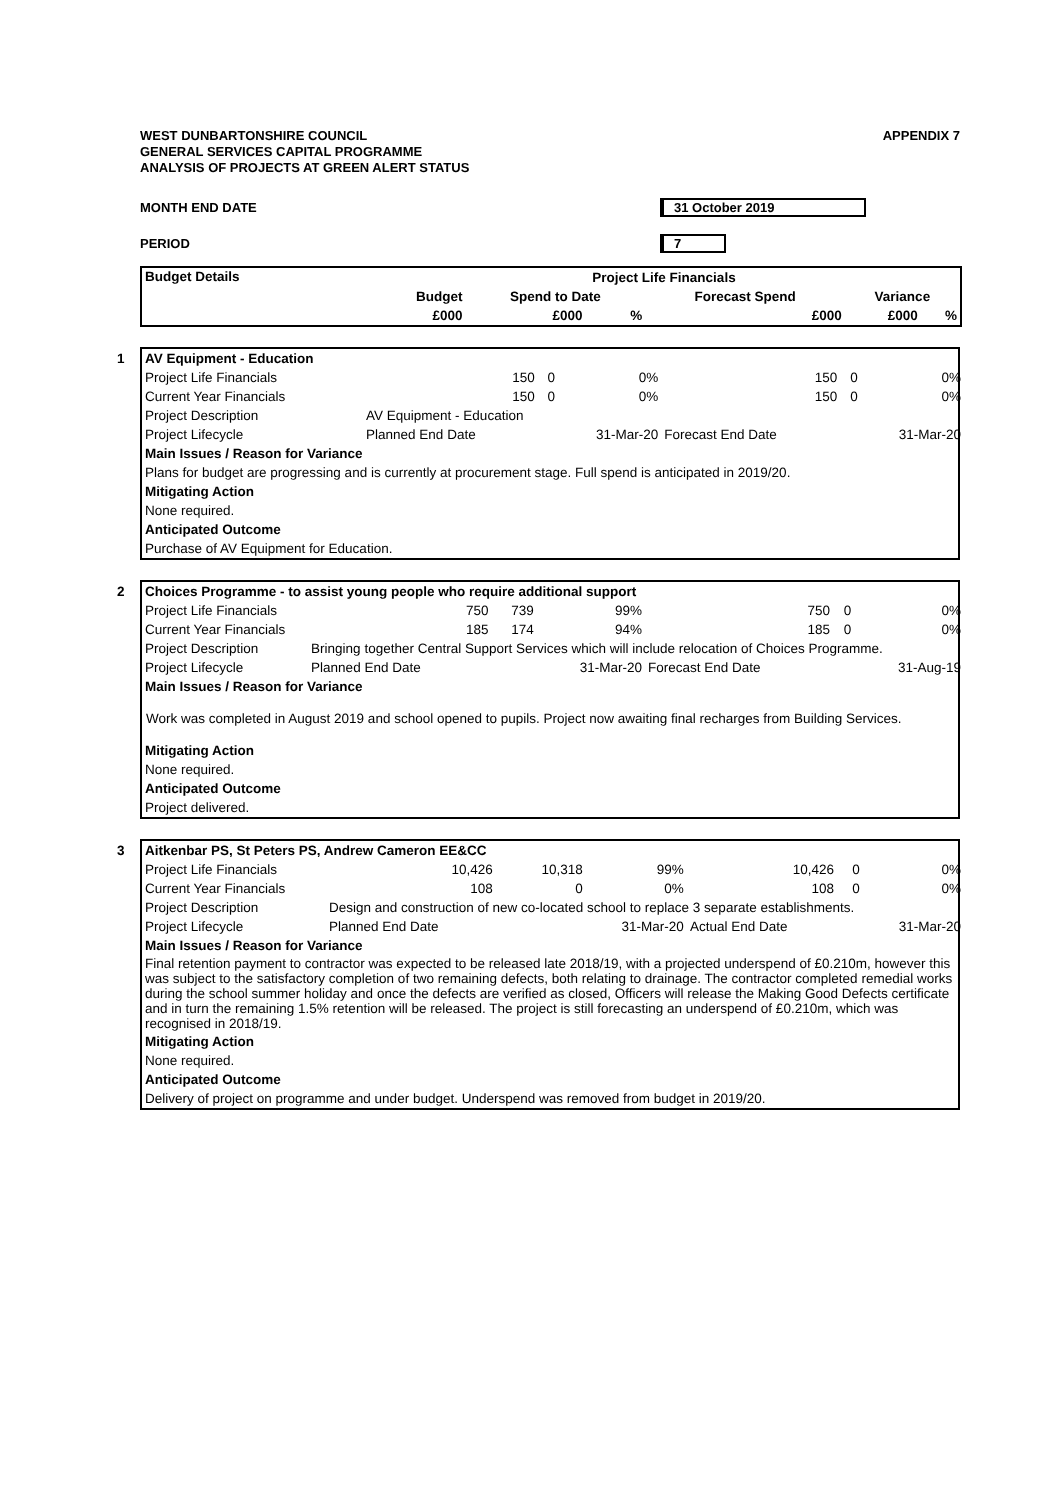APPENDIX 7
WEST DUNBARTONSHIRE COUNCIL
GENERAL SERVICES CAPITAL PROGRAMME
ANALYSIS OF PROJECTS AT GREEN ALERT STATUS
MONTH END DATE 31 October 2019
PERIOD 7
| Budget Details | Project Life Financials | | | | | |
| --- | --- | --- | --- | --- | --- | --- |
| | Budget | Spend to Date | | Forecast Spend | Variance | |
| | £000 | £000 | % | £000 | £000 | % |
| AV Equipment - Education 1 | | | | | | |
| Project Life Financials | 150 | 0 | 0% | 150 | 0 | 0% |
| Current Year Financials | 150 | 0 | 0% | 150 | 0 | 0% |
| Project Description | AV Equipment - Education | | | | | |
| Project Lifecycle | Planned End Date | | 31-Mar-20 | Forecast End Date | | 31-Mar-20 |
| Main Issues / Reason for Variance | | | | | | |
| Plans for budget are progressing and is currently at procurement stage. Full spend is anticipated in 2019/20. | | | | | | |
| Mitigating Action | | | | | | |
| None required. | | | | | | |
| Anticipated Outcome | | | | | | |
| Purchase of AV Equipment for Education. | | | | | | |
| Choices Programme - to assist young people who require additional support 2 | | | | | | |
| Project Life Financials | 750 | 739 | 99% | 750 | 0 | 0% |
| Current Year Financials | 185 | 174 | 94% | 185 | 0 | 0% |
| Project Description | Bringing together Central Support Services which will include relocation of Choices Programme. | | | | | |
| Project Lifecycle | Planned End Date | | 31-Mar-20 | Forecast End Date | | 31-Aug-19 |
| Main Issues / Reason for Variance | | | | | | |
| Work was completed in August 2019 and school opened to pupils. Project now awaiting final recharges from Building Services. | | | | | | |
| Mitigating Action | | | | | | |
| None required. | | | | | | |
| Anticipated Outcome | | | | | | |
| Project delivered. | | | | | | |
| Aitkenbar PS, St Peters PS, Andrew Cameron EE&CC 3 | | | | | | |
| Project Life Financials | 10,426 | 10,318 | 99% | 10,426 | 0 | 0% |
| Current Year Financials | 108 | 0 | 0% | 108 | 0 | 0% |
| Project Description | Design and construction of new co-located school to replace 3 separate establishments. | | | | | |
| Project Lifecycle | Planned End Date | | 31-Mar-20 | Actual End Date | | 31-Mar-20 |
| Main Issues / Reason for Variance | | | | | | |
| Final retention payment to contractor was expected to be released late 2018/19, with a projected underspend of £0.210m, however this was subject to the satisfactory completion of two remaining defects, both relating to drainage. The contractor completed remedial works during the school summer holiday and once the defects are verified as closed, Officers will release the Making Good Defects certificate and in turn the remaining 1.5% retention will be released. The project is still forecasting an underspend of £0.210m, which was recognised in 2018/19. | | | | | | |
| Mitigating Action | | | | | | |
| None required. | | | | | | |
| Anticipated Outcome | | | | | | |
| Delivery of project on programme and under budget. Underspend was removed from budget in 2019/20. | | | | | | |